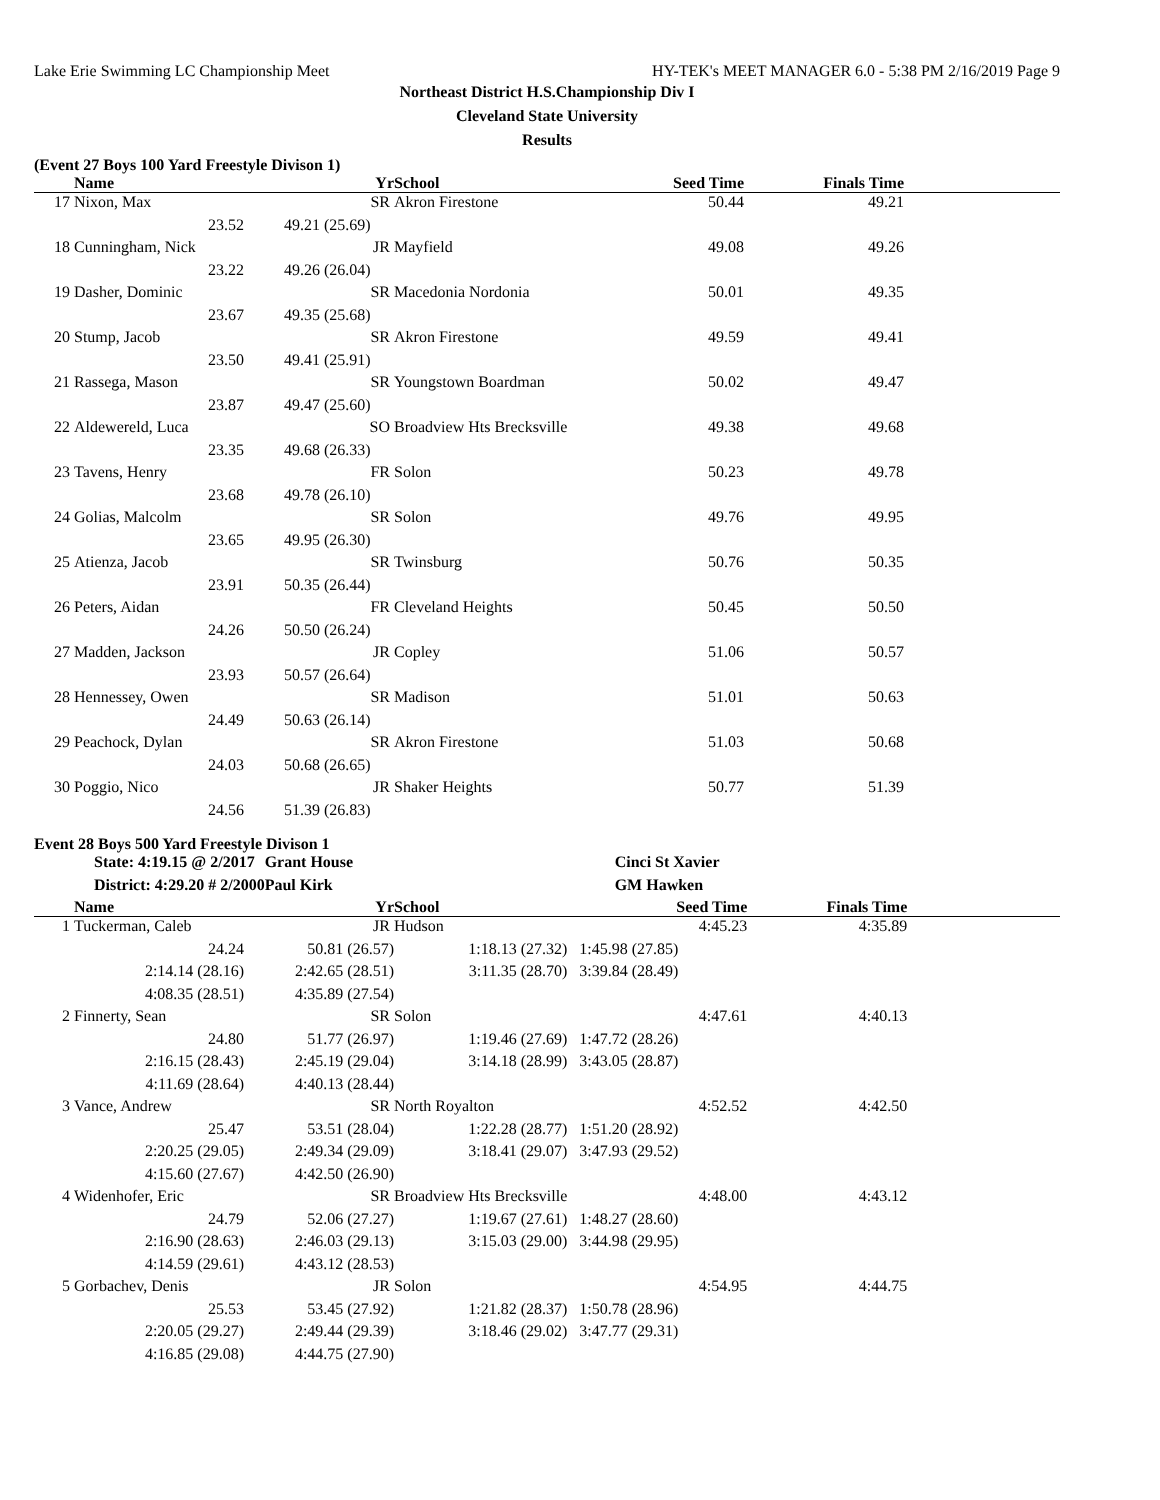Lake Erie Swimming LC Championship Meet HY-TEK's MEET MANAGER 6.0 - 5:38 PM 2/16/2019 Page 9
Northeast District H.S.Championship Div I
Cleveland State University
Results
(Event 27 Boys 100 Yard Freestyle Divison 1)
| | Name | Yr | School | Seed Time | Finals Time | |
| --- | --- | --- | --- | --- | --- | --- |
| 17 | Nixon, Max | SR | Akron Firestone | 50.44 | 49.21 | |
| | 23.52 | 49.21 (25.69) | | | | |
| 18 | Cunningham, Nick | JR | Mayfield | 49.08 | 49.26 | |
| | 23.22 | 49.26 (26.04) | | | | |
| 19 | Dasher, Dominic | SR | Macedonia Nordonia | 50.01 | 49.35 | |
| | 23.67 | 49.35 (25.68) | | | | |
| 20 | Stump, Jacob | SR | Akron Firestone | 49.59 | 49.41 | |
| | 23.50 | 49.41 (25.91) | | | | |
| 21 | Rassega, Mason | SR | Youngstown Boardman | 50.02 | 49.47 | |
| | 23.87 | 49.47 (25.60) | | | | |
| 22 | Aldewereld, Luca | SO | Broadview Hts Brecksville | 49.38 | 49.68 | |
| | 23.35 | 49.68 (26.33) | | | | |
| 23 | Tavens, Henry | FR | Solon | 50.23 | 49.78 | |
| | 23.68 | 49.78 (26.10) | | | | |
| 24 | Golias, Malcolm | SR | Solon | 49.76 | 49.95 | |
| | 23.65 | 49.95 (26.30) | | | | |
| 25 | Atienza, Jacob | SR | Twinsburg | 50.76 | 50.35 | |
| | 23.91 | 50.35 (26.44) | | | | |
| 26 | Peters, Aidan | FR | Cleveland Heights | 50.45 | 50.50 | |
| | 24.26 | 50.50 (26.24) | | | | |
| 27 | Madden, Jackson | JR | Copley | 51.06 | 50.57 | |
| | 23.93 | 50.57 (26.64) | | | | |
| 28 | Hennessey, Owen | SR | Madison | 51.01 | 50.63 | |
| | 24.49 | 50.63 (26.14) | | | | |
| 29 | Peachock, Dylan | SR | Akron Firestone | 51.03 | 50.68 | |
| | 24.03 | 50.68 (26.65) | | | | |
| 30 | Poggio, Nico | JR | Shaker Heights | 50.77 | 51.39 | |
| | 24.56 | 51.39 (26.83) | | | | |
Event 28 Boys 500 Yard Freestyle Divison 1
| | State: 4:19.15 @ 2/2017 | Grant House | Cinci St Xavier |
| | District: 4:29.20 # 2/2000 | Paul Kirk | GM Hawken |
| | Name | Yr | School | Seed Time | Finals Time | |
| --- | --- | --- | --- | --- | --- | --- |
| 1 | Tuckerman, Caleb | JR | Hudson | 4:45.23 | 4:35.89 | |
| | 24.24 | 50.81 (26.57) | 1:18.13 (27.32) | 1:45.98 (27.85) | | |
| | 2:14.14 (28.16) | 2:42.65 (28.51) | 3:11.35 (28.70) | 3:39.84 (28.49) | | |
| | 4:08.35 (28.51) | 4:35.89 (27.54) | | | | |
| 2 | Finnerty, Sean | SR | Solon | 4:47.61 | 4:40.13 | |
| | 24.80 | 51.77 (26.97) | 1:19.46 (27.69) | 1:47.72 (28.26) | | |
| | 2:16.15 (28.43) | 2:45.19 (29.04) | 3:14.18 (28.99) | 3:43.05 (28.87) | | |
| | 4:11.69 (28.64) | 4:40.13 (28.44) | | | | |
| 3 | Vance, Andrew | SR | North Royalton | 4:52.52 | 4:42.50 | |
| | 25.47 | 53.51 (28.04) | 1:22.28 (28.77) | 1:51.20 (28.92) | | |
| | 2:20.25 (29.05) | 2:49.34 (29.09) | 3:18.41 (29.07) | 3:47.93 (29.52) | | |
| | 4:15.60 (27.67) | 4:42.50 (26.90) | | | | |
| 4 | Widenhofer, Eric | SR | Broadview Hts Brecksville | 4:48.00 | 4:43.12 | |
| | 24.79 | 52.06 (27.27) | 1:19.67 (27.61) | 1:48.27 (28.60) | | |
| | 2:16.90 (28.63) | 2:46.03 (29.13) | 3:15.03 (29.00) | 3:44.98 (29.95) | | |
| | 4:14.59 (29.61) | 4:43.12 (28.53) | | | | |
| 5 | Gorbachev, Denis | JR | Solon | 4:54.95 | 4:44.75 | |
| | 25.53 | 53.45 (27.92) | 1:21.82 (28.37) | 1:50.78 (28.96) | | |
| | 2:20.05 (29.27) | 2:49.44 (29.39) | 3:18.46 (29.02) | 3:47.77 (29.31) | | |
| | 4:16.85 (29.08) | 4:44.75 (27.90) | | | | |